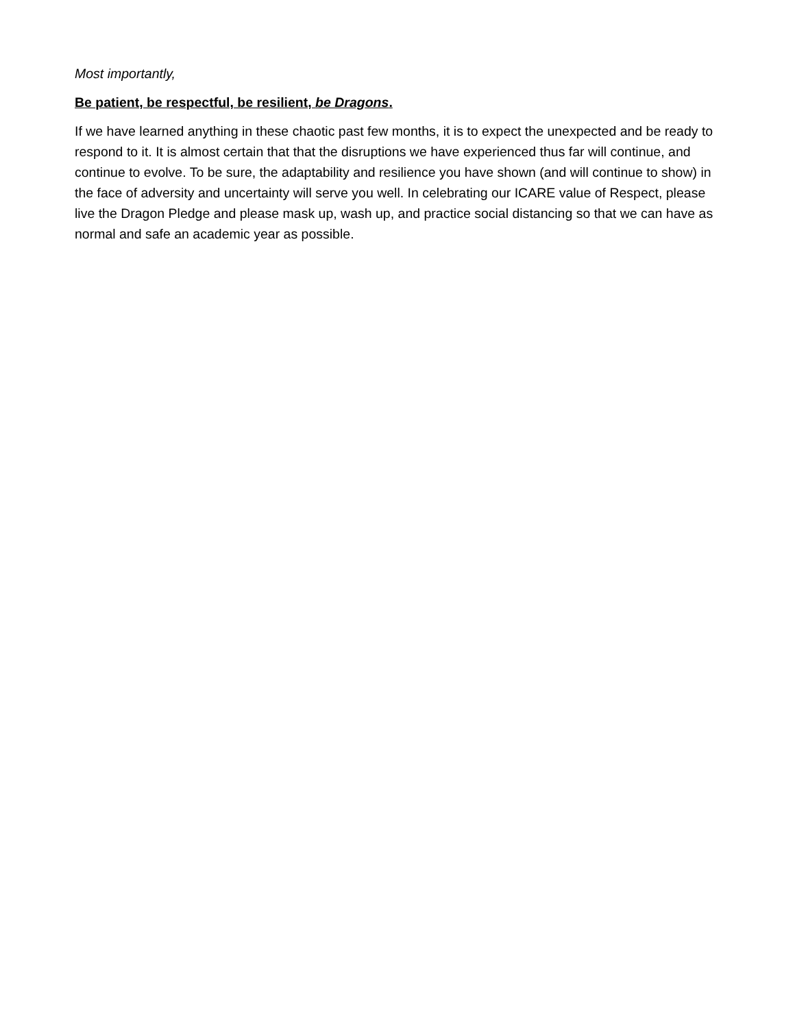Most importantly,
Be patient, be respectful, be resilient, be Dragons.
If we have learned anything in these chaotic past few months, it is to expect the unexpected and be ready to respond to it. It is almost certain that that the disruptions we have experienced thus far will continue, and continue to evolve. To be sure, the adaptability and resilience you have shown (and will continue to show) in the face of adversity and uncertainty will serve you well. In celebrating our ICARE value of Respect, please live the Dragon Pledge and please mask up, wash up, and practice social distancing so that we can have as normal and safe an academic year as possible.